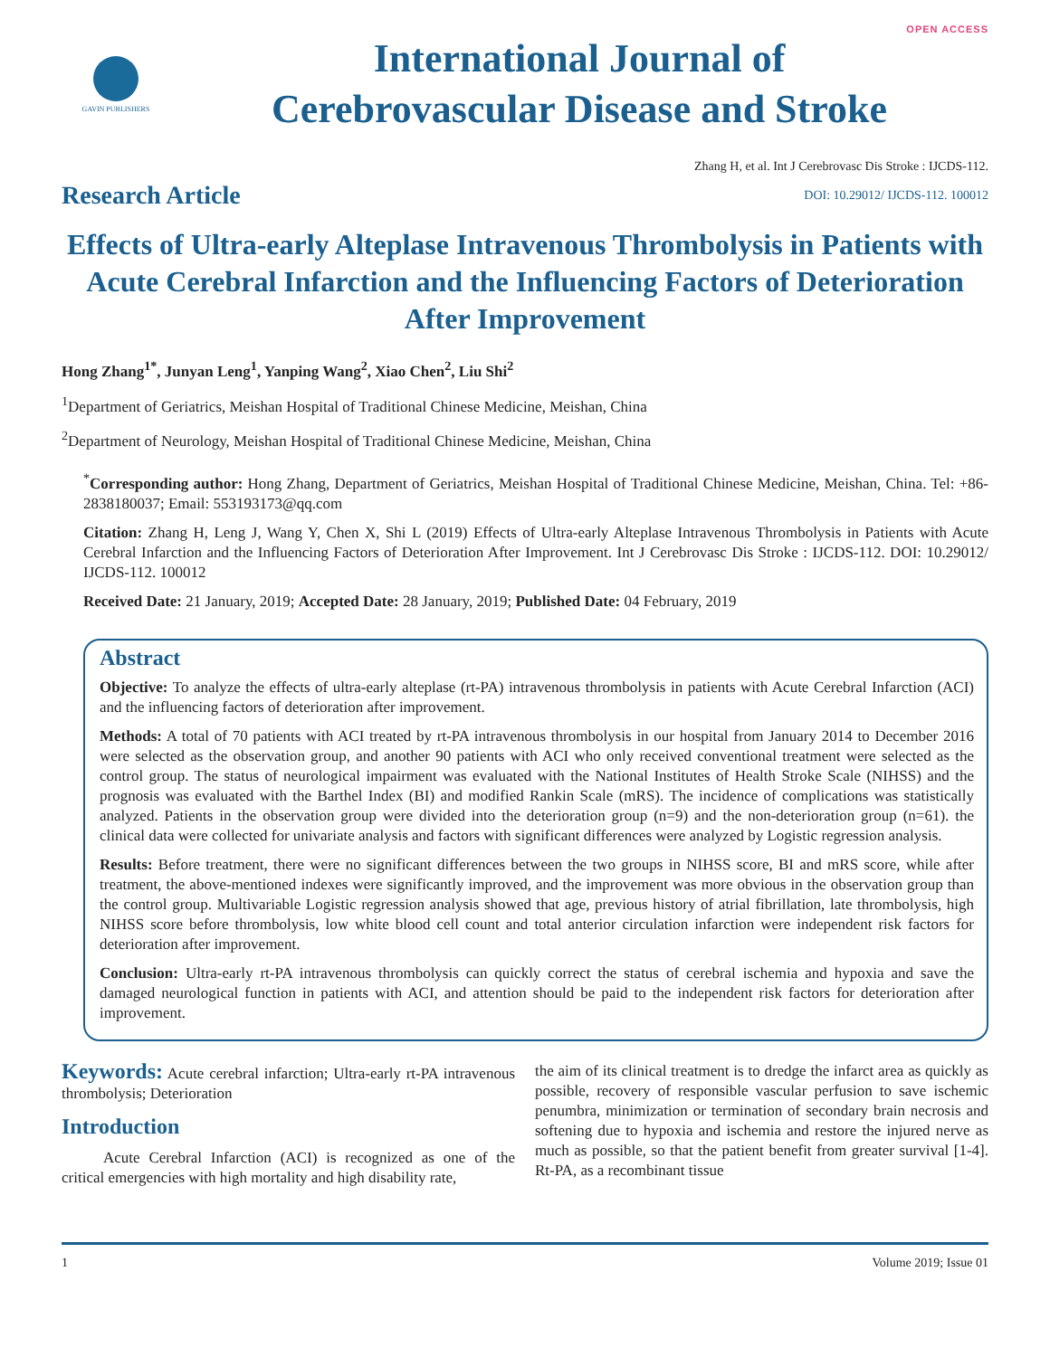OPEN ACCESS
GAVIN PUBLISHERS
International Journal of
Cerebrovascular Disease and Stroke
Research Article
Zhang H, et al. Int J Cerebrovasc Dis Stroke : IJCDS-112.
DOI: 10.29012/ IJCDS-112. 100012
Effects of Ultra-early Alteplase Intravenous Thrombolysis in Patients with Acute Cerebral Infarction and the Influencing Factors of Deterioration After Improvement
Hong Zhang<sup>1*</sup>, Junyan Leng<sup>1</sup>, Yanping Wang<sup>2</sup>, Xiao Chen<sup>2</sup>, Liu Shi<sup>2</sup>
<sup>1</sup> Department of Geriatrics, Meishan Hospital of Traditional Chinese Medicine, Meishan, China
<sup>2</sup> Department of Neurology, Meishan Hospital of Traditional Chinese Medicine, Meishan, China
<sup>*</sup> Corresponding author: Hong Zhang, Department of Geriatrics, Meishan Hospital of Traditional Chinese Medicine, Meishan, China. Tel: +86-2838180037; Email: 553193173@qq.com
Citation: Zhang H, Leng J, Wang Y, Chen X, Shi L (2019) Effects of Ultra-early Alteplase Intravenous Thrombolysis in Patients with Acute Cerebral Infarction and the Influencing Factors of Deterioration After Improvement. Int J Cerebrovasc Dis Stroke : IJCDS-112. DOI: 10.29012/ IJCDS-112. 100012
Received Date: 21 January, 2019; Accepted Date: 28 January, 2019; Published Date: 04 February, 2019
Abstract
Objective: To analyze the effects of ultra-early alteplase (rt-PA) intravenous thrombolysis in patients with Acute Cerebral Infarction (ACI) and the influencing factors of deterioration after improvement.
Methods: A total of 70 patients with ACI treated by rt-PA intravenous thrombolysis in our hospital from January 2014 to December 2016 were selected as the observation group, and another 90 patients with ACI who only received conventional treatment were selected as the control group. The status of neurological impairment was evaluated with the National Institutes of Health Stroke Scale (NIHSS) and the prognosis was evaluated with the Barthel Index (BI) and modified Rankin Scale (mRS). The incidence of complications was statistically analyzed. Patients in the observation group were divided into the deterioration group (n=9) and the non-deterioration group (n=61). the clinical data were collected for univariate analysis and factors with significant differences were analyzed by Logistic regression analysis.
Results: Before treatment, there were no significant differences between the two groups in NIHSS score, BI and mRS score, while after treatment, the above-mentioned indexes were significantly improved, and the improvement was more obvious in the observation group than the control group. Multivariable Logistic regression analysis showed that age, previous history of atrial fibrillation, late thrombolysis, high NIHSS score before thrombolysis, low white blood cell count and total anterior circulation infarction were independent risk factors for deterioration after improvement.
Conclusion: Ultra-early rt-PA intravenous thrombolysis can quickly correct the status of cerebral ischemia and hypoxia and save the damaged neurological function in patients with ACI, and attention should be paid to the independent risk factors for deterioration after improvement.
Keywords: Acute cerebral infarction; Ultra-early rt-PA intravenous thrombolysis; Deterioration
Introduction
Acute Cerebral Infarction (ACI) is recognized as one of the critical emergencies with high mortality and high disability rate,
the aim of its clinical treatment is to dredge the infarct area as quickly as possible, recovery of responsible vascular perfusion to save ischemic penumbra, minimization or termination of secondary brain necrosis and softening due to hypoxia and ischemia and restore the injured nerve as much as possible, so that the patient benefit from greater survival [1-4]. Rt-PA, as a recombinant tissue
1 Volume 2019; Issue 01